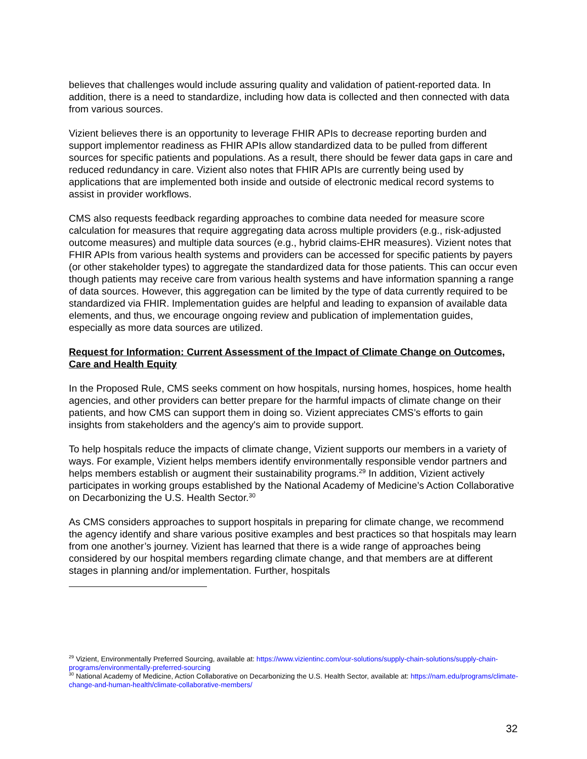believes that challenges would include assuring quality and validation of patient-reported data. In addition, there is a need to standardize, including how data is collected and then connected with data from various sources.
Vizient believes there is an opportunity to leverage FHIR APIs to decrease reporting burden and support implementor readiness as FHIR APIs allow standardized data to be pulled from different sources for specific patients and populations. As a result, there should be fewer data gaps in care and reduced redundancy in care. Vizient also notes that FHIR APIs are currently being used by applications that are implemented both inside and outside of electronic medical record systems to assist in provider workflows.
CMS also requests feedback regarding approaches to combine data needed for measure score calculation for measures that require aggregating data across multiple providers (e.g., risk-adjusted outcome measures) and multiple data sources (e.g., hybrid claims-EHR measures). Vizient notes that FHIR APIs from various health systems and providers can be accessed for specific patients by payers (or other stakeholder types) to aggregate the standardized data for those patients. This can occur even though patients may receive care from various health systems and have information spanning a range of data sources. However, this aggregation can be limited by the type of data currently required to be standardized via FHIR. Implementation guides are helpful and leading to expansion of available data elements, and thus, we encourage ongoing review and publication of implementation guides, especially as more data sources are utilized.
Request for Information: Current Assessment of the Impact of Climate Change on Outcomes, Care and Health Equity
In the Proposed Rule, CMS seeks comment on how hospitals, nursing homes, hospices, home health agencies, and other providers can better prepare for the harmful impacts of climate change on their patients, and how CMS can support them in doing so. Vizient appreciates CMS’s efforts to gain insights from stakeholders and the agency's aim to provide support.
To help hospitals reduce the impacts of climate change, Vizient supports our members in a variety of ways. For example, Vizient helps members identify environmentally responsible vendor partners and helps members establish or augment their sustainability programs.<sup>29</sup> In addition, Vizient actively participates in working groups established by the National Academy of Medicine’s Action Collaborative on Decarbonizing the U.S. Health Sector.<sup>30</sup>
As CMS considers approaches to support hospitals in preparing for climate change, we recommend the agency identify and share various positive examples and best practices so that hospitals may learn from one another’s journey. Vizient has learned that there is a wide range of approaches being considered by our hospital members regarding climate change, and that members are at different stages in planning and/or implementation. Further, hospitals
<sup>29</sup> Vizient, Environmentally Preferred Sourcing, available at: https://www.vizientinc.com/our-solutions/supply-chain-solutions/supply-chain-programs/environmentally-preferred-sourcing
<sup>30</sup> National Academy of Medicine, Action Collaborative on Decarbonizing the U.S. Health Sector, available at: https://nam.edu/programs/climate-change-and-human-health/climate-collaborative-members/
32